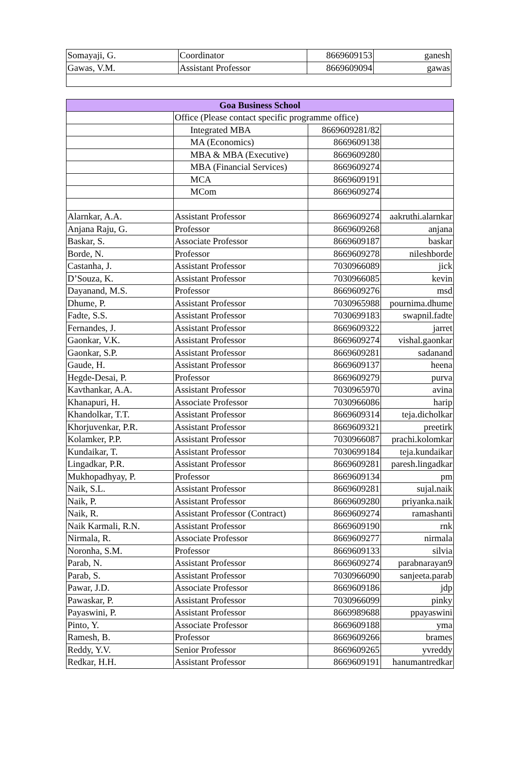| Somayaji, G. | Coordinator | 8669609153 | ganesh |
| Gawas, V.M. | Assistant Professor | 8669609094 | gawas |
| Goa Business School | | | |
| --- | --- | --- | --- |
| | Office (Please contact specific programme office) | | |
| | Integrated MBA | 8669609281/82 | |
| | MA (Economics) | 8669609138 | |
| | MBA & MBA (Executive) | 8669609280 | |
| | MBA (Financial Services) | 8669609274 | |
| | MCA | 8669609191 | |
| | MCom | 8669609274 | |
| Alarnkar, A.A. | Assistant Professor | 8669609274 | aakruthi.alarnkar |
| Anjana Raju, G. | Professor | 8669609268 | anjana |
| Baskar, S. | Associate Professor | 8669609187 | baskar |
| Borde, N. | Professor | 8669609278 | nileshborde |
| Castanha, J. | Assistant Professor | 7030966089 | jick |
| D’Souza, K. | Assistant Professor | 7030966085 | kevin |
| Dayanand, M.S. | Professor | 8669609276 | msd |
| Dhume, P. | Assistant Professor | 7030965988 | pournima.dhume |
| Fadte, S.S. | Assistant Professor | 7030699183 | swapnil.fadte |
| Fernandes, J. | Assistant Professor | 8669609322 | jarret |
| Gaonkar, V.K. | Assistant Professor | 8669609274 | vishal.gaonkar |
| Gaonkar, S.P. | Assistant Professor | 8669609281 | sadanand |
| Gaude, H. | Assistant Professor | 8669609137 | heena |
| Hegde-Desai, P. | Professor | 8669609279 | purva |
| Kavthankar, A.A. | Assistant Professor | 7030965970 | avina |
| Khanapuri, H. | Associate Professor | 7030966086 | harip |
| Khandolkar, T.T. | Assistant Professor | 8669609314 | teja.dicholkar |
| Khorjuvenkar, P.R. | Assistant Professor | 8669609321 | preetirk |
| Kolamker, P.P. | Assistant Professor | 7030966087 | prachi.kolomkar |
| Kundaikar, T. | Assistant Professor | 7030699184 | teja.kundaikar |
| Lingadkar, P.R. | Assistant Professor | 8669609281 | paresh.lingadkar |
| Mukhopadhyay, P. | Professor | 8669609134 | pm |
| Naik, S.L. | Assistant Professor | 8669609281 | sujal.naik |
| Naik, P. | Assistant Professor | 8669609280 | priyanka.naik |
| Naik, R. | Assistant Professor (Contract) | 8669609274 | ramashanti |
| Naik Karmali, R.N. | Assistant Professor | 8669609190 | rnk |
| Nirmala, R. | Associate Professor | 8669609277 | nirmala |
| Noronha, S.M. | Professor | 8669609133 | silvia |
| Parab, N. | Assistant Professor | 8669609274 | parabnarayan9 |
| Parab, S. | Assistant Professor | 7030966090 | sanjeeta.parab |
| Pawar, J.D. | Associate Professor | 8669609186 | jdp |
| Pawaskar, P. | Assistant Professor | 7030966099 | pinky |
| Payaswini, P. | Assistant Professor | 8669989688 | ppayaswini |
| Pinto, Y. | Associate Professor | 8669609188 | yma |
| Ramesh, B. | Professor | 8669609266 | brames |
| Reddy, Y.V. | Senior Professor | 8669609265 | yvreddy |
| Redkar, H.H. | Assistant Professor | 8669609191 | hanumantredkar |